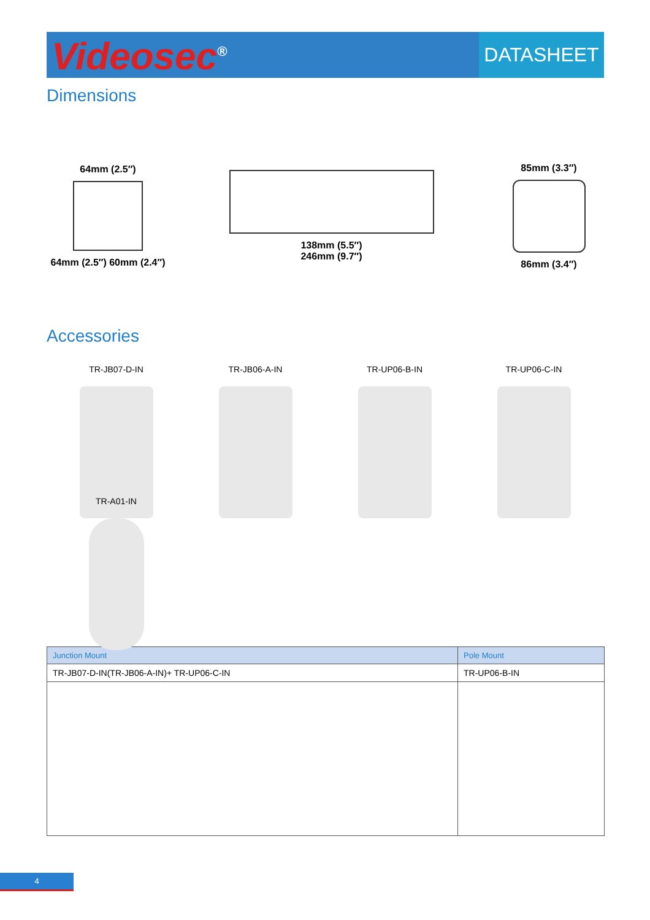Videosec<sup>®</sup>
DATASHEET
Dimensions
64mm (2.5″)
64mm (2.5″) 60mm (2.4″)
138mm (5.5″)
246mm (9.7″)
85mm (3.3″)
86mm (3.4″)
Accessories
TR-JB07-D-IN
TR-JB06-A-IN
TR-UP06-B-IN
TR-UP06-C-IN
TR-A01-IN
| Junction Mount | Pole Mount |
| --- | --- |
| TR-JB07-D-IN(TR-JB06-A-IN)+ TR-UP06-C-IN | TR-UP06-B-IN |
4